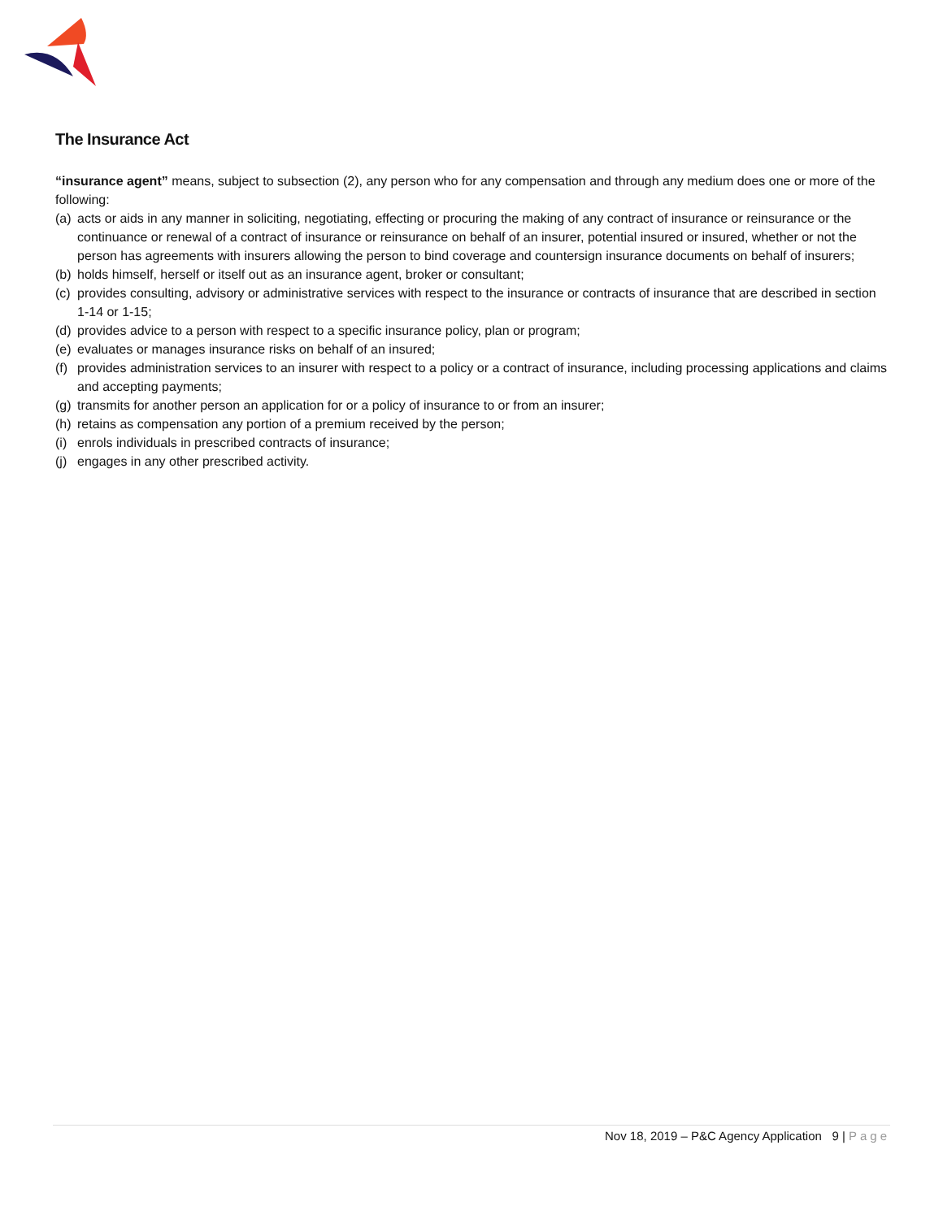The Insurance Act
“insurance agent” means, subject to subsection (2), any person who for any compensation and through any medium does one or more of the following:
(a) acts or aids in any manner in soliciting, negotiating, effecting or procuring the making of any contract of insurance or reinsurance or the continuance or renewal of a contract of insurance or reinsurance on behalf of an insurer, potential insured or insured, whether or not the person has agreements with insurers allowing the person to bind coverage and countersign insurance documents on behalf of insurers;
(b) holds himself, herself or itself out as an insurance agent, broker or consultant;
(c) provides consulting, advisory or administrative services with respect to the insurance or contracts of insurance that are described in section 1‑14 or 1‑15;
(d) provides advice to a person with respect to a specific insurance policy, plan or program;
(e) evaluates or manages insurance risks on behalf of an insured;
(f) provides administration services to an insurer with respect to a policy or a contract of insurance, including processing applications and claims and accepting payments;
(g) transmits for another person an application for or a policy of insurance to or from an insurer;
(h) retains as compensation any portion of a premium received by the person;
(i) enrols individuals in prescribed contracts of insurance;
(j) engages in any other prescribed activity.
Nov 18, 2019 – P&C Agency Application 9 | Page